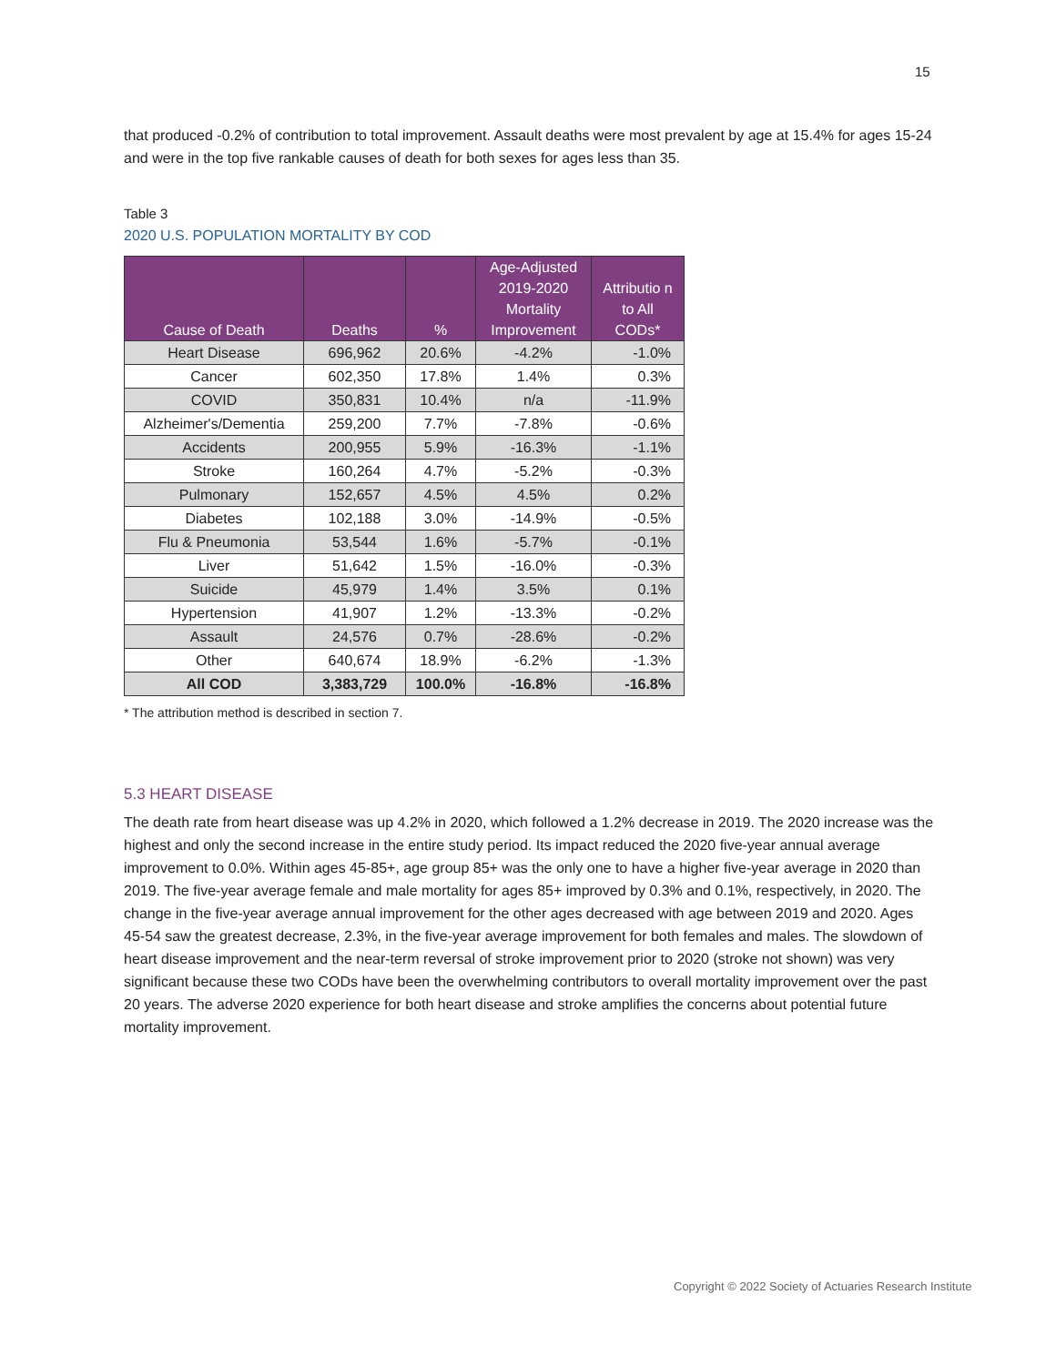15
that produced -0.2% of contribution to total improvement. Assault deaths were most prevalent by age at 15.4% for ages 15-24 and were in the top five rankable causes of death for both sexes for ages less than 35.
Table 3
2020 U.S. POPULATION MORTALITY BY COD
| Cause of Death | Deaths | % | Age-Adjusted 2019-2020 Mortality Improvement | Attributio n to All CODs* |
| --- | --- | --- | --- | --- |
| Heart Disease | 696,962 | 20.6% | -4.2% | -1.0% |
| Cancer | 602,350 | 17.8% | 1.4% | 0.3% |
| COVID | 350,831 | 10.4% | n/a | -11.9% |
| Alzheimer's/Dementia | 259,200 | 7.7% | -7.8% | -0.6% |
| Accidents | 200,955 | 5.9% | -16.3% | -1.1% |
| Stroke | 160,264 | 4.7% | -5.2% | -0.3% |
| Pulmonary | 152,657 | 4.5% | 4.5% | 0.2% |
| Diabetes | 102,188 | 3.0% | -14.9% | -0.5% |
| Flu & Pneumonia | 53,544 | 1.6% | -5.7% | -0.1% |
| Liver | 51,642 | 1.5% | -16.0% | -0.3% |
| Suicide | 45,979 | 1.4% | 3.5% | 0.1% |
| Hypertension | 41,907 | 1.2% | -13.3% | -0.2% |
| Assault | 24,576 | 0.7% | -28.6% | -0.2% |
| Other | 640,674 | 18.9% | -6.2% | -1.3% |
| All COD | 3,383,729 | 100.0% | -16.8% | -16.8% |
* The attribution method is described in section 7.
5.3 HEART DISEASE
The death rate from heart disease was up 4.2% in 2020, which followed a 1.2% decrease in 2019. The 2020 increase was the highest and only the second increase in the entire study period. Its impact reduced the 2020 five-year annual average improvement to 0.0%. Within ages 45-85+, age group 85+ was the only one to have a higher five-year average in 2020 than 2019. The five-year average female and male mortality for ages 85+ improved by 0.3% and 0.1%, respectively, in 2020. The change in the five-year average annual improvement for the other ages decreased with age between 2019 and 2020. Ages 45-54 saw the greatest decrease, 2.3%, in the five-year average improvement for both females and males. The slowdown of heart disease improvement and the near-term reversal of stroke improvement prior to 2020 (stroke not shown) was very significant because these two CODs have been the overwhelming contributors to overall mortality improvement over the past 20 years. The adverse 2020 experience for both heart disease and stroke amplifies the concerns about potential future mortality improvement.
Copyright © 2022 Society of Actuaries Research Institute